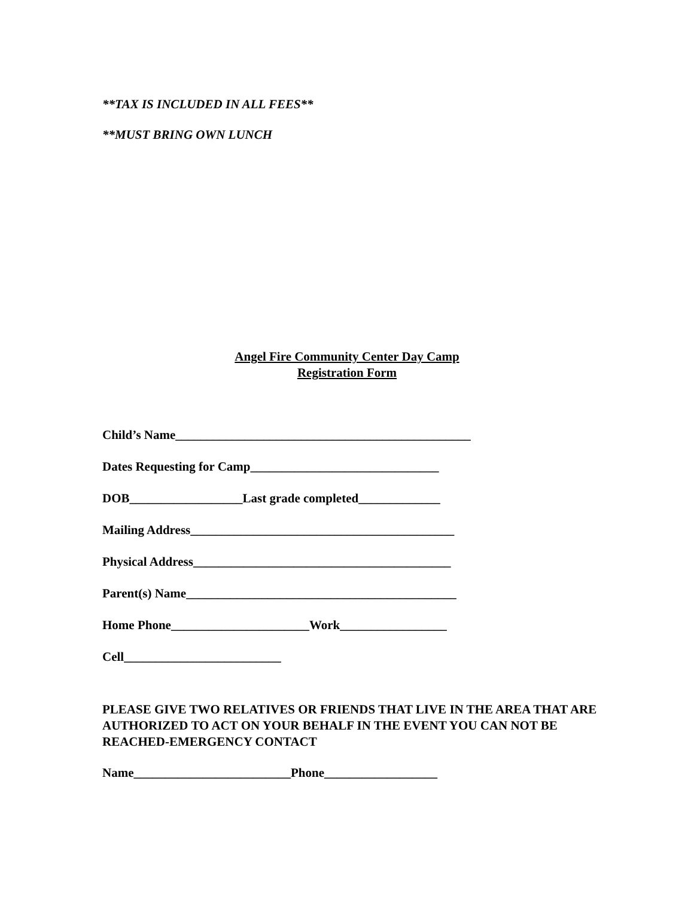**TAX IS INCLUDED IN ALL FEES**
**MUST BRING OWN LUNCH
Angel Fire Community Center Day Camp
Registration Form
Child’s Name_______________________________________________
Dates Requesting for Camp______________________________
DOB__________________Last grade completed_____________
Mailing Address__________________________________________
Physical Address_________________________________________
Parent(s) Name___________________________________________
Home Phone______________________Work_________________
Cell_________________________
PLEASE GIVE TWO RELATIVES OR FRIENDS THAT LIVE IN THE AREA THAT ARE AUTHORIZED TO ACT ON YOUR BEHALF IN THE EVENT YOU CAN NOT BE REACHED-EMERGENCY CONTACT
Name_________________________Phone__________________